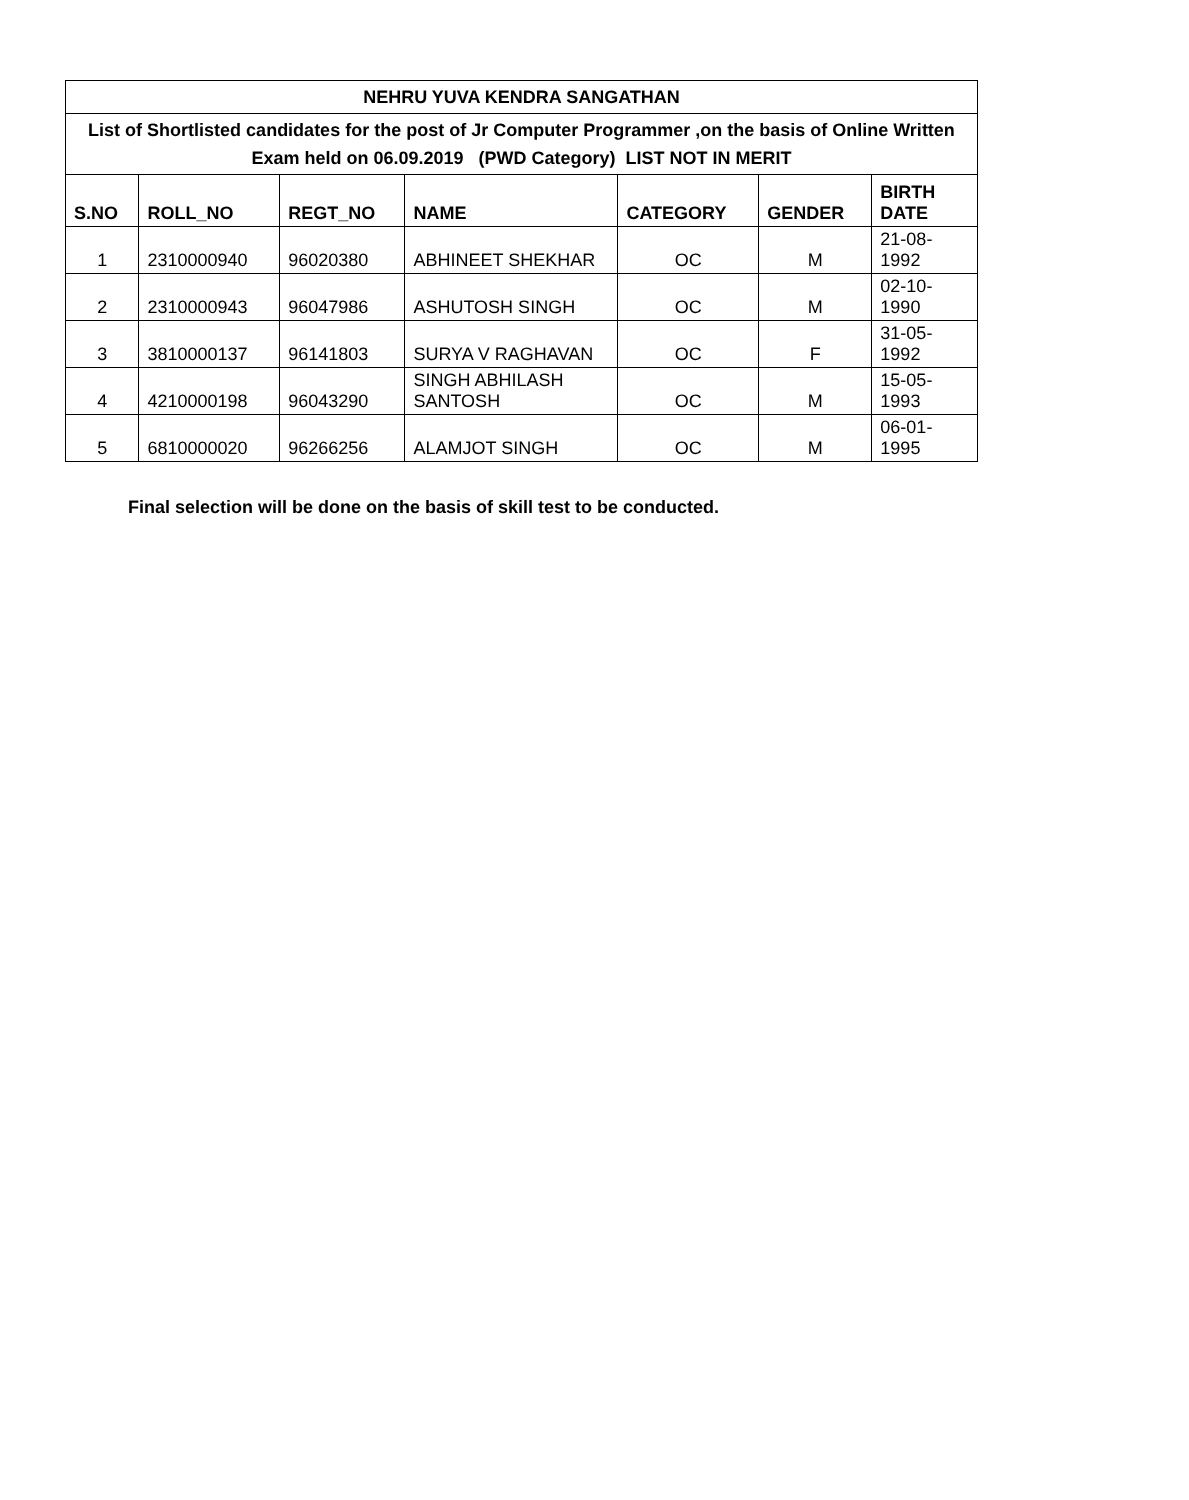| NEHRU YUVA KENDRA SANGATHAN | | | | | | |
| List of Shortlisted candidates for the post of Jr Computer Programmer ,on the basis of Online Written Exam held on 06.09.2019 (PWD Category) LIST NOT IN MERIT | | | | | | |
| S.NO | ROLL_NO | REGT_NO | NAME | CATEGORY | GENDER | BIRTH DATE |
| 1 | 2310000940 | 96020380 | ABHINEET SHEKHAR | OC | M | 21-08-1992 |
| 2 | 2310000943 | 96047986 | ASHUTOSH SINGH | OC | M | 02-10-1990 |
| 3 | 3810000137 | 96141803 | SURYA V RAGHAVAN | OC | F | 31-05-1992 |
| 4 | 4210000198 | 96043290 | SINGH ABHILASH SANTOSH | OC | M | 15-05-1993 |
| 5 | 6810000020 | 96266256 | ALAMJOT SINGH | OC | M | 06-01-1995 |
Final selection will be done on the basis of skill test to be conducted.